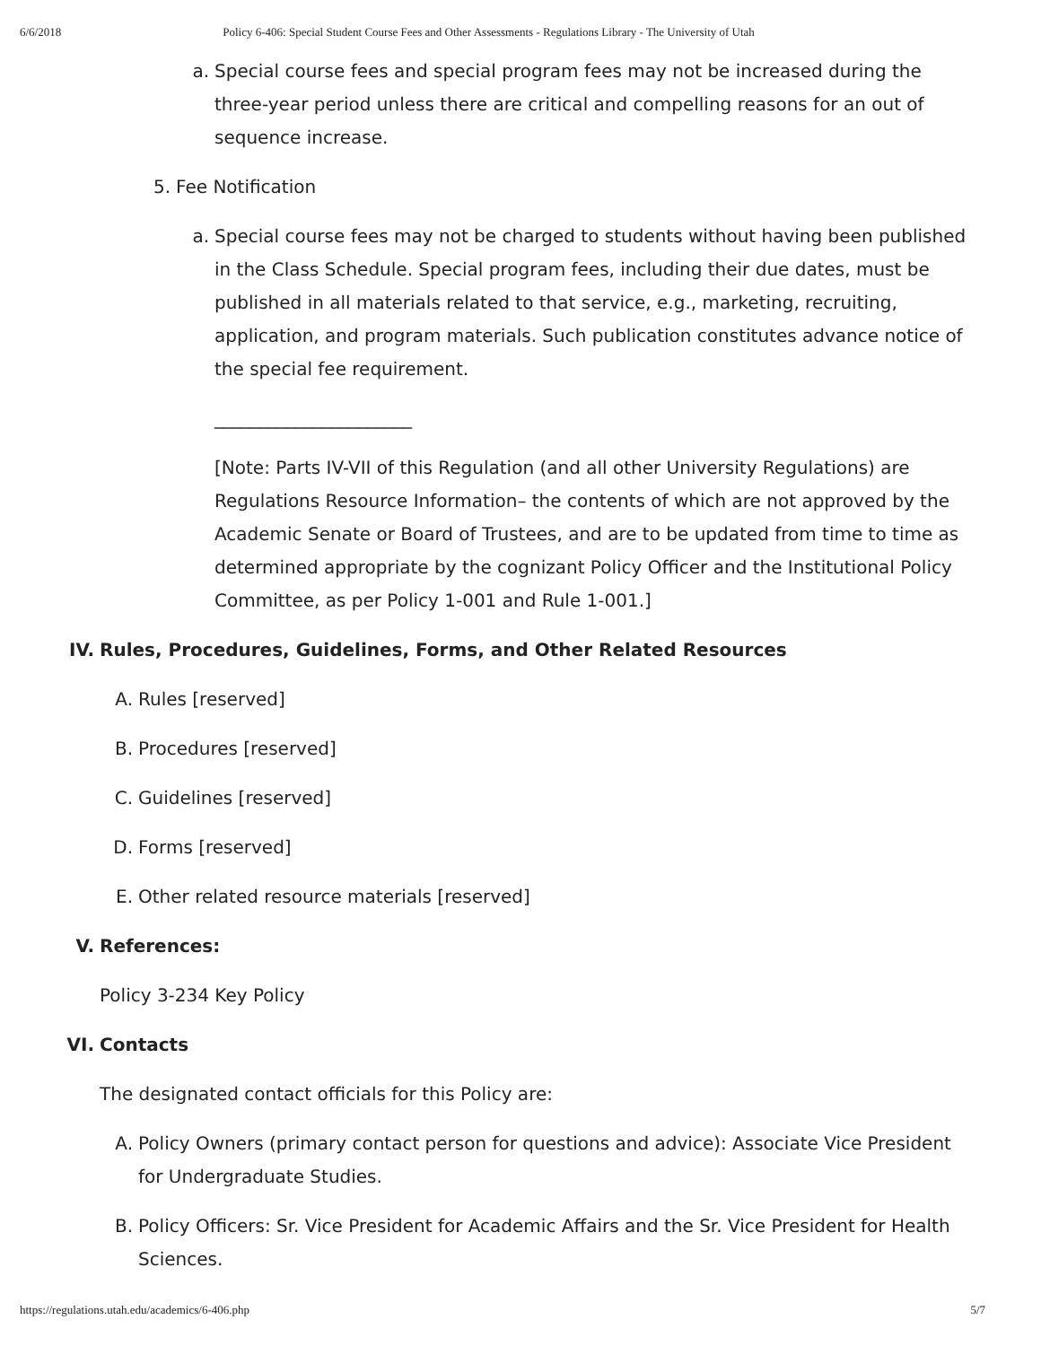6/6/2018 Policy 6-406: Special Student Course Fees and Other Assessments - Regulations Library - The University of Utah
a. Special course fees and special program fees may not be increased during the three-year period unless there are critical and compelling reasons for an out of sequence increase.
5. Fee Notification
a. Special course fees may not be charged to students without having been published in the Class Schedule. Special program fees, including their due dates, must be published in all materials related to that service, e.g., marketing, recruiting, application, and program materials. Such publication constitutes advance notice of the special fee requirement.
______________________
[Note: Parts IV-VII of this Regulation (and all other University Regulations) are Regulations Resource Information– the contents of which are not approved by the Academic Senate or Board of Trustees, and are to be updated from time to time as determined appropriate by the cognizant Policy Officer and the Institutional Policy Committee, as per Policy 1-001 and Rule 1-001.]
IV. Rules, Procedures, Guidelines, Forms, and Other Related Resources
A. Rules [reserved]
B. Procedures [reserved]
C. Guidelines [reserved]
D. Forms [reserved]
E. Other related resource materials [reserved]
V. References:
Policy 3-234 Key Policy
VI. Contacts
The designated contact officials for this Policy are:
A. Policy Owners (primary contact person for questions and advice): Associate Vice President for Undergraduate Studies.
B. Policy Officers: Sr. Vice President for Academic Affairs and the Sr. Vice President for Health Sciences.
https://regulations.utah.edu/academics/6-406.php 5/7